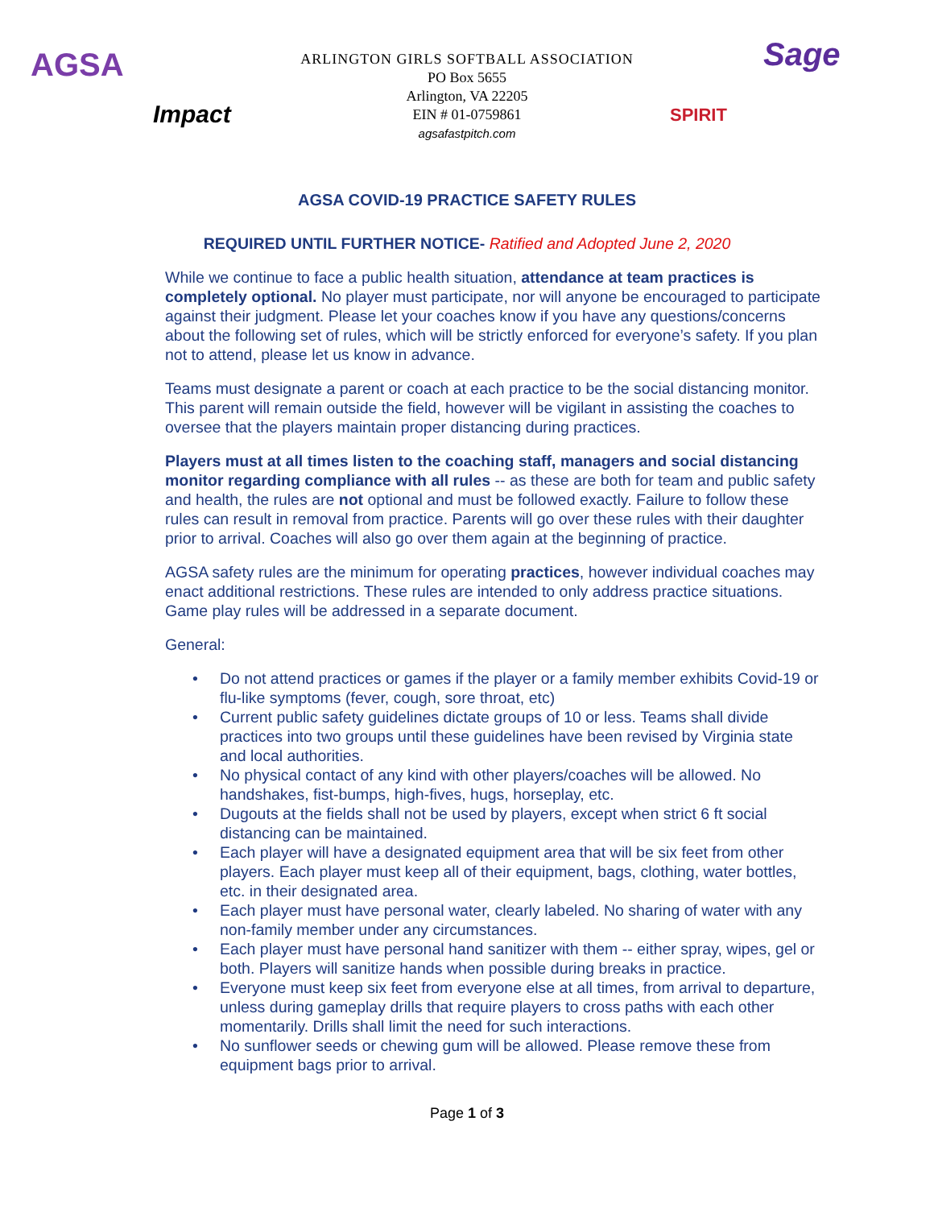AGSA
Impact
Sage
SPIRIT
ARLINGTON GIRLS SOFTBALL ASSOCIATION
PO Box 5655
Arlington, VA 22205
EIN # 01-0759861
agsafastpitch.com
AGSA COVID-19 PRACTICE SAFETY RULES
REQUIRED UNTIL FURTHER NOTICE- Ratified and Adopted June 2, 2020
While we continue to face a public health situation, attendance at team practices is completely optional. No player must participate, nor will anyone be encouraged to participate against their judgment. Please let your coaches know if you have any questions/concerns about the following set of rules, which will be strictly enforced for everyone’s safety. If you plan not to attend, please let us know in advance.
Teams must designate a parent or coach at each practice to be the social distancing monitor. This parent will remain outside the field, however will be vigilant in assisting the coaches to oversee that the players maintain proper distancing during practices.
Players must at all times listen to the coaching staff, managers and social distancing monitor regarding compliance with all rules -- as these are both for team and public safety and health, the rules are not optional and must be followed exactly. Failure to follow these rules can result in removal from practice. Parents will go over these rules with their daughter prior to arrival. Coaches will also go over them again at the beginning of practice.
AGSA safety rules are the minimum for operating practices, however individual coaches may enact additional restrictions. These rules are intended to only address practice situations. Game play rules will be addressed in a separate document.
General:
• Do not attend practices or games if the player or a family member exhibits Covid-19 or flu-like symptoms (fever, cough, sore throat, etc)
• Current public safety guidelines dictate groups of 10 or less. Teams shall divide practices into two groups until these guidelines have been revised by Virginia state and local authorities.
• No physical contact of any kind with other players/coaches will be allowed. No handshakes, fist-bumps, high-fives, hugs, horseplay, etc.
• Dugouts at the fields shall not be used by players, except when strict 6 ft social distancing can be maintained.
• Each player will have a designated equipment area that will be six feet from other players. Each player must keep all of their equipment, bags, clothing, water bottles, etc. in their designated area.
• Each player must have personal water, clearly labeled. No sharing of water with any non-family member under any circumstances.
• Each player must have personal hand sanitizer with them -- either spray, wipes, gel or both. Players will sanitize hands when possible during breaks in practice.
• Everyone must keep six feet from everyone else at all times, from arrival to departure, unless during gameplay drills that require players to cross paths with each other momentarily. Drills shall limit the need for such interactions.
• No sunflower seeds or chewing gum will be allowed. Please remove these from equipment bags prior to arrival.
Page 1 of 3